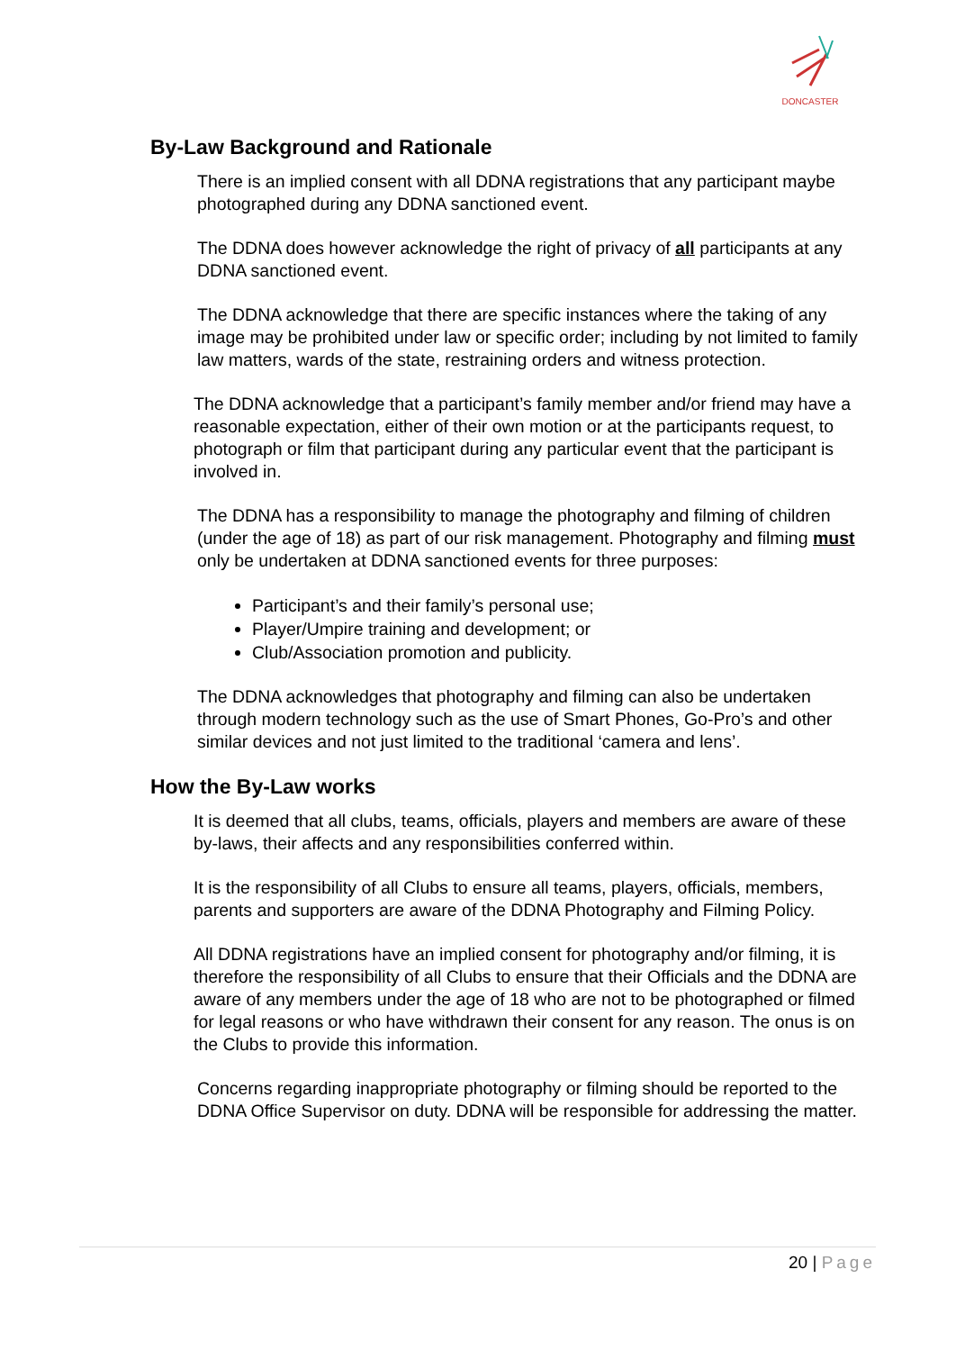DONCASTER
By-Law Background and Rationale
There is an implied consent with all DDNA registrations that any participant maybe photographed during any DDNA sanctioned event.
The DDNA does however acknowledge the right of privacy of all participants at any DDNA sanctioned event.
The DDNA acknowledge that there are specific instances where the taking of any image may be prohibited under law or specific order; including by not limited to family law matters, wards of the state, restraining orders and witness protection.
The DDNA acknowledge that a participant’s family member and/or friend may have a reasonable expectation, either of their own motion or at the participants request, to photograph or film that participant during any particular event that the participant is involved in.
The DDNA has a responsibility to manage the photography and filming of children (under the age of 18) as part of our risk management. Photography and filming must only be undertaken at DDNA sanctioned events for three purposes:
Participant’s and their family’s personal use;
Player/Umpire training and development; or
Club/Association promotion and publicity.
The DDNA acknowledges that photography and filming can also be undertaken through modern technology such as the use of Smart Phones, Go-Pro’s and other similar devices and not just limited to the traditional ‘camera and lens’.
How the By-Law works
It is deemed that all clubs, teams, officials, players and members are aware of these by-laws, their affects and any responsibilities conferred within.
It is the responsibility of all Clubs to ensure all teams, players, officials, members, parents and supporters are aware of the DDNA Photography and Filming Policy.
All DDNA registrations have an implied consent for photography and/or filming, it is therefore the responsibility of all Clubs to ensure that their Officials and the DDNA are aware of any members under the age of 18 who are not to be photographed or filmed for legal reasons or who have withdrawn their consent for any reason. The onus is on the Clubs to provide this information.
Concerns regarding inappropriate photography or filming should be reported to the DDNA Office Supervisor on duty. DDNA will be responsible for addressing the matter.
20 | Page